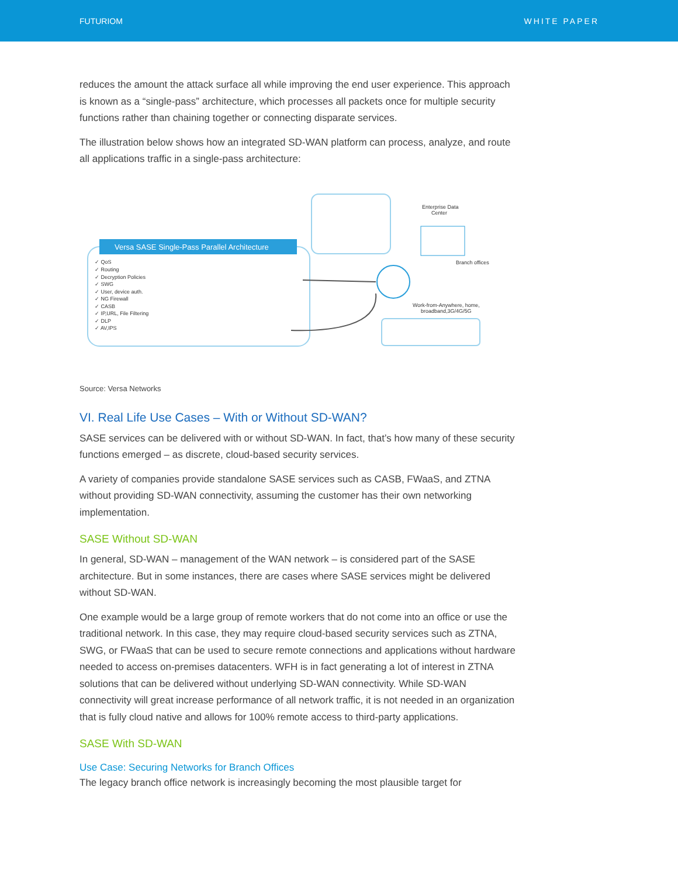FUTURIOM WHITE PAPER
reduces the amount the attack surface all while improving the end user experience. This approach is known as a “single-pass” architecture, which processes all packets once for multiple security functions rather than chaining together or connecting disparate services.
The illustration below shows how an integrated SD-WAN platform can process, analyze, and route all applications traffic in a single-pass architecture:
Versa SASE Single-Pass Parallel Architecture
✓ QoS
✓ Routing
✓ Decryption Policies
✓ SWG
✓ User, device auth.
✓ NG Firewall
✓ CASB
✓ IP,URL, File Filtering
✓ DLP
✓ AV,IPS
Enterprise Data
Center
Branch offices
Work-from-Anywhere, home,
broadband,3G/4G/5G
Source: Versa Networks
VI. Real Life Use Cases – With or Without SD-WAN?
SASE services can be delivered with or without SD-WAN. In fact, that’s how many of these security functions emerged – as discrete, cloud-based security services.
A variety of companies provide standalone SASE services such as CASB, FWaaS, and ZTNA without providing SD-WAN connectivity, assuming the customer has their own networking implementation.
SASE Without SD-WAN
In general, SD-WAN – management of the WAN network – is considered part of the SASE architecture. But in some instances, there are cases where SASE services might be delivered without SD-WAN.
One example would be a large group of remote workers that do not come into an office or use the traditional network. In this case, they may require cloud-based security services such as ZTNA, SWG, or FWaaS that can be used to secure remote connections and applications without hardware needed to access on-premises datacenters. WFH is in fact generating a lot of interest in ZTNA solutions that can be delivered without underlying SD-WAN connectivity. While SD-WAN connectivity will great increase performance of all network traffic, it is not needed in an organization that is fully cloud native and allows for 100% remote access to third-party applications.
SASE With SD-WAN
Use Case: Securing Networks for Branch Offices
The legacy branch office network is increasingly becoming the most plausible target for